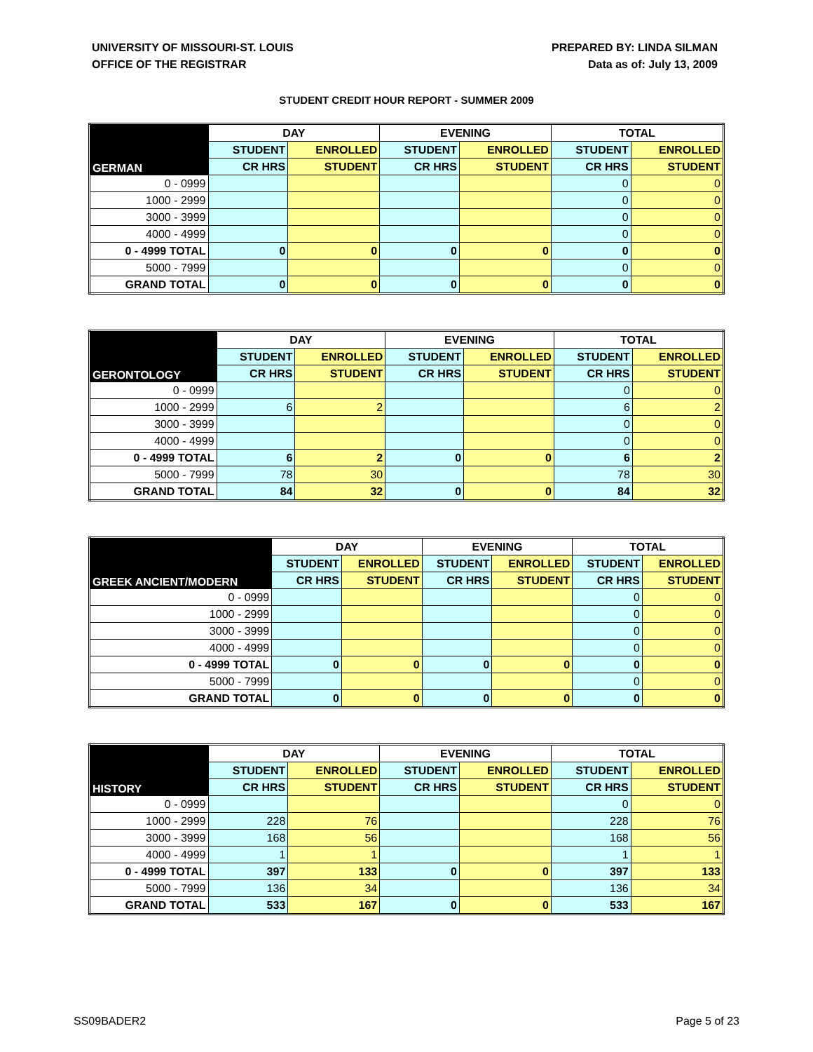UNIVERSITY OF MISSOURI-ST. LOUIS
OFFICE OF THE REGISTRAR
PREPARED BY: LINDA SILMAN
Data as of: July 13, 2009
STUDENT CREDIT HOUR REPORT - SUMMER 2009
| GERMAN | DAY | | EVENING | | TOTAL | |
| --- | --- | --- | --- | --- | --- | --- |
| | STUDENT | ENROLLED | STUDENT | ENROLLED | STUDENT | ENROLLED |
| | CR HRS | STUDENT | CR HRS | STUDENT | CR HRS | STUDENT |
| 0 - 0999 | | | | | 0 | 0 |
| 1000 - 2999 | | | | | 0 | 0 |
| 3000 - 3999 | | | | | 0 | 0 |
| 4000 - 4999 | | | | | 0 | 0 |
| 0 - 4999 TOTAL | 0 | 0 | 0 | 0 | 0 | 0 |
| 5000 - 7999 | | | | | 0 | 0 |
| GRAND TOTAL | 0 | 0 | 0 | 0 | 0 | 0 |
| GERONTOLOGY | DAY | | EVENING | | TOTAL | |
| --- | --- | --- | --- | --- | --- | --- |
| | STUDENT | ENROLLED | STUDENT | ENROLLED | STUDENT | ENROLLED |
| | CR HRS | STUDENT | CR HRS | STUDENT | CR HRS | STUDENT |
| 0 - 0999 | | | | | 0 | 0 |
| 1000 - 2999 | 6 | 2 | | | 6 | 2 |
| 3000 - 3999 | | | | | 0 | 0 |
| 4000 - 4999 | | | | | 0 | 0 |
| 0 - 4999 TOTAL | 6 | 2 | 0 | 0 | 6 | 2 |
| 5000 - 7999 | 78 | 30 | | | 78 | 30 |
| GRAND TOTAL | 84 | 32 | 0 | 0 | 84 | 32 |
| GREEK ANCIENT/MODERN | DAY | | EVENING | | TOTAL | |
| --- | --- | --- | --- | --- | --- | --- |
| | STUDENT | ENROLLED | STUDENT | ENROLLED | STUDENT | ENROLLED |
| | CR HRS | STUDENT | CR HRS | STUDENT | CR HRS | STUDENT |
| 0 - 0999 | | | | | 0 | 0 |
| 1000 - 2999 | | | | | 0 | 0 |
| 3000 - 3999 | | | | | 0 | 0 |
| 4000 - 4999 | | | | | 0 | 0 |
| 0 - 4999 TOTAL | 0 | 0 | 0 | 0 | 0 | 0 |
| 5000 - 7999 | | | | | 0 | 0 |
| GRAND TOTAL | 0 | 0 | 0 | 0 | 0 | 0 |
| HISTORY | DAY | | EVENING | | TOTAL | |
| --- | --- | --- | --- | --- | --- | --- |
| | STUDENT | ENROLLED | STUDENT | ENROLLED | STUDENT | ENROLLED |
| | CR HRS | STUDENT | CR HRS | STUDENT | CR HRS | STUDENT |
| 0 - 0999 | | | | | 0 | 0 |
| 1000 - 2999 | 228 | 76 | | | 228 | 76 |
| 3000 - 3999 | 168 | 56 | | | 168 | 56 |
| 4000 - 4999 | 1 | 1 | | | 1 | 1 |
| 0 - 4999 TOTAL | 397 | 133 | 0 | 0 | 397 | 133 |
| 5000 - 7999 | 136 | 34 | | | 136 | 34 |
| GRAND TOTAL | 533 | 167 | 0 | 0 | 533 | 167 |
SS09BADER2 Page 5 of 23